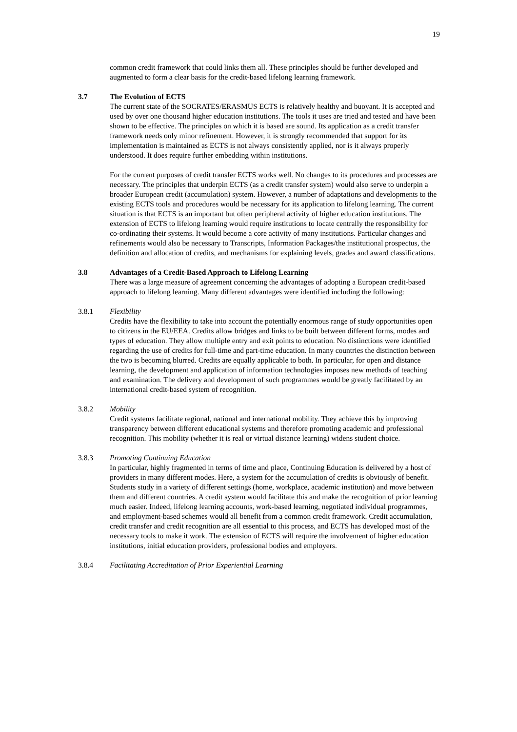19
common credit framework that could links them all. These principles should be further developed and augmented to form a clear basis for the credit-based lifelong learning framework.
3.7 The Evolution of ECTS
The current state of the SOCRATES/ERASMUS ECTS is relatively healthy and buoyant. It is accepted and used by over one thousand higher education institutions. The tools it uses are tried and tested and have been shown to be effective. The principles on which it is based are sound. Its application as a credit transfer framework needs only minor refinement. However, it is strongly recommended that support for its implementation is maintained as ECTS is not always consistently applied, nor is it always properly understood. It does require further embedding within institutions.
For the current purposes of credit transfer ECTS works well. No changes to its procedures and processes are necessary. The principles that underpin ECTS (as a credit transfer system) would also serve to underpin a broader European credit (accumulation) system. However, a number of adaptations and developments to the existing ECTS tools and procedures would be necessary for its application to lifelong learning. The current situation is that ECTS is an important but often peripheral activity of higher education institutions. The extension of ECTS to lifelong learning would require institutions to locate centrally the responsibility for co-ordinating their systems. It would become a core activity of many institutions. Particular changes and refinements would also be necessary to Transcripts, Information Packages/the institutional prospectus, the definition and allocation of credits, and mechanisms for explaining levels, grades and award classifications.
3.8 Advantages of a Credit-Based Approach to Lifelong Learning
There was a large measure of agreement concerning the advantages of adopting a European credit-based approach to lifelong learning. Many different advantages were identified including the following:
3.8.1 Flexibility
Credits have the flexibility to take into account the potentially enormous range of study opportunities open to citizens in the EU/EEA. Credits allow bridges and links to be built between different forms, modes and types of education. They allow multiple entry and exit points to education. No distinctions were identified regarding the use of credits for full-time and part-time education. In many countries the distinction between the two is becoming blurred. Credits are equally applicable to both. In particular, for open and distance learning, the development and application of information technologies imposes new methods of teaching and examination. The delivery and development of such programmes would be greatly facilitated by an international credit-based system of recognition.
3.8.2 Mobility
Credit systems facilitate regional, national and international mobility. They achieve this by improving transparency between different educational systems and therefore promoting academic and professional recognition. This mobility (whether it is real or virtual distance learning) widens student choice.
3.8.3 Promoting Continuing Education
In particular, highly fragmented in terms of time and place, Continuing Education is delivered by a host of providers in many different modes. Here, a system for the accumulation of credits is obviously of benefit. Students study in a variety of different settings (home, workplace, academic institution) and move between them and different countries. A credit system would facilitate this and make the recognition of prior learning much easier. Indeed, lifelong learning accounts, work-based learning, negotiated individual programmes, and employment-based schemes would all benefit from a common credit framework. Credit accumulation, credit transfer and credit recognition are all essential to this process, and ECTS has developed most of the necessary tools to make it work. The extension of ECTS will require the involvement of higher education institutions, initial education providers, professional bodies and employers.
3.8.4 Facilitating Accreditation of Prior Experiential Learning